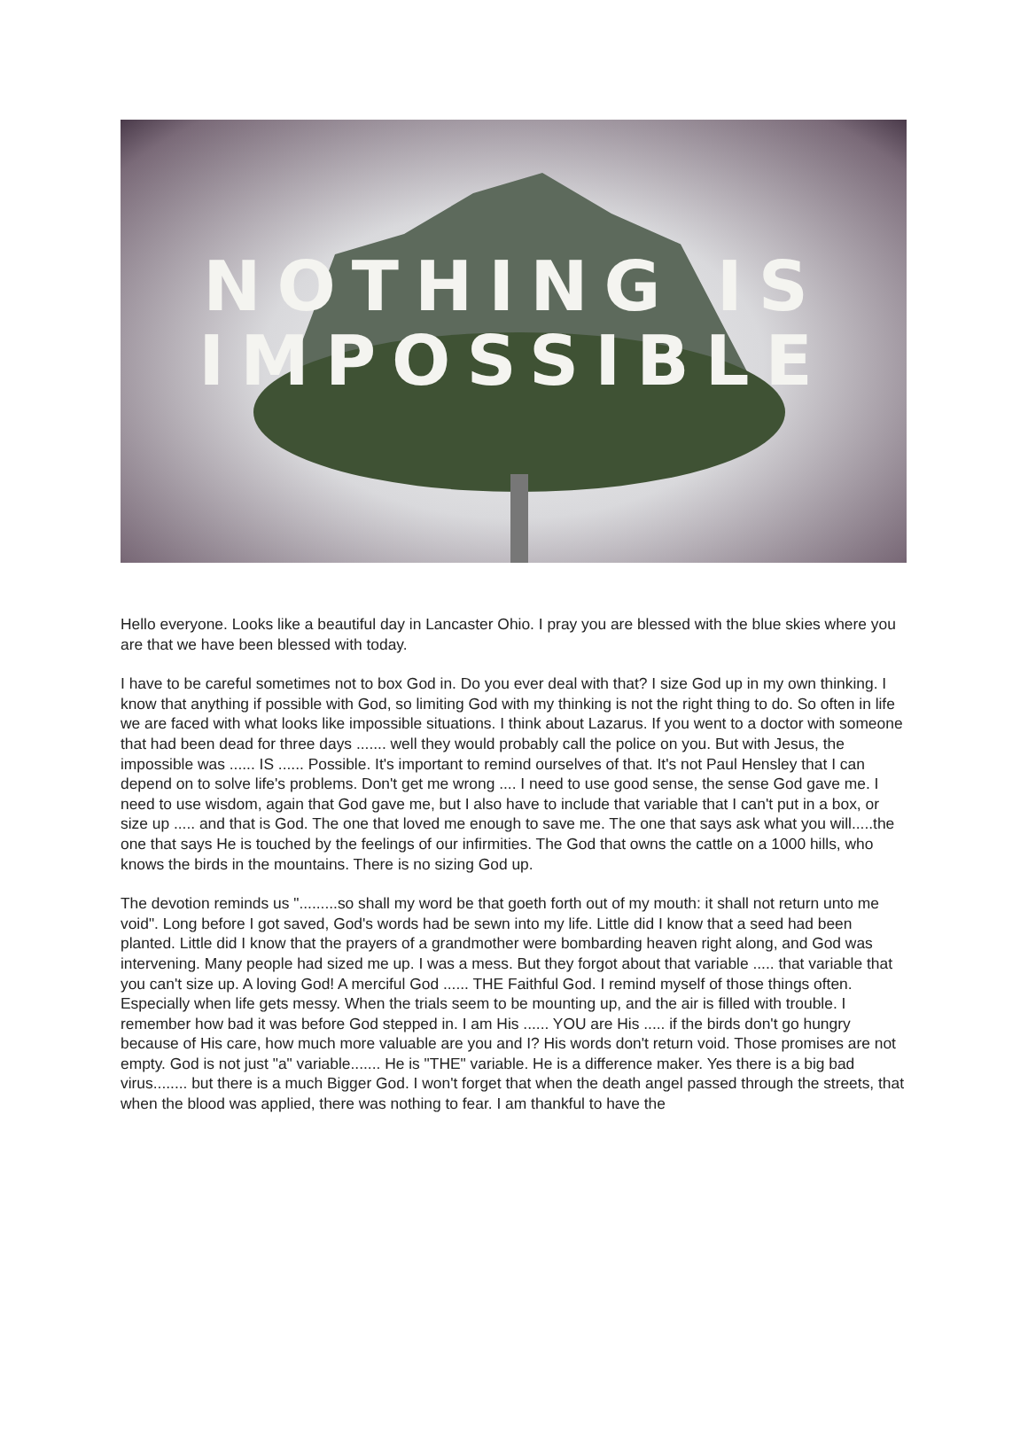NOTHING IS
IMPOSSIBLE
Hello everyone. Looks like a beautiful day in Lancaster Ohio. I pray you are blessed with the blue skies where you are that we have been blessed with today.
I have to be careful sometimes not to box God in. Do you ever deal with that? I size God up in my own thinking. I know that anything if possible with God, so limiting God with my thinking is not the right thing to do. So often in life we are faced with what looks like impossible situations. I think about Lazarus. If you went to a doctor with someone that had been dead for three days ....... well they would probably call the police on you. But with Jesus, the impossible was ...... IS ...... Possible. It's important to remind ourselves of that. It's not Paul Hensley that I can depend on to solve life's problems. Don't get me wrong .... I need to use good sense, the sense God gave me. I need to use wisdom, again that God gave me, but I also have to include that variable that I can't put in a box, or size up ..... and that is God. The one that loved me enough to save me. The one that says ask what you will.....the one that says He is touched by the feelings of our infirmities. The God that owns the cattle on a 1000 hills, who knows the birds in the mountains. There is no sizing God up.
The devotion reminds us ".........so shall my word be that goeth forth out of my mouth: it shall not return unto me void". Long before I got saved, God's words had be sewn into my life. Little did I know that a seed had been planted. Little did I know that the prayers of a grandmother were bombarding heaven right along, and God was intervening. Many people had sized me up. I was a mess. But they forgot about that variable ..... that variable that you can't size up. A loving God! A merciful God ...... THE Faithful God. I remind myself of those things often. Especially when life gets messy. When the trials seem to be mounting up, and the air is filled with trouble. I remember how bad it was before God stepped in. I am His ...... YOU are His ..... if the birds don't go hungry because of His care, how much more valuable are you and I? His words don't return void. Those promises are not empty. God is not just "a" variable....... He is "THE" variable. He is a difference maker. Yes there is a big bad virus........ but there is a much Bigger God. I won't forget that when the death angel passed through the streets, that when the blood was applied, there was nothing to fear. I am thankful to have the